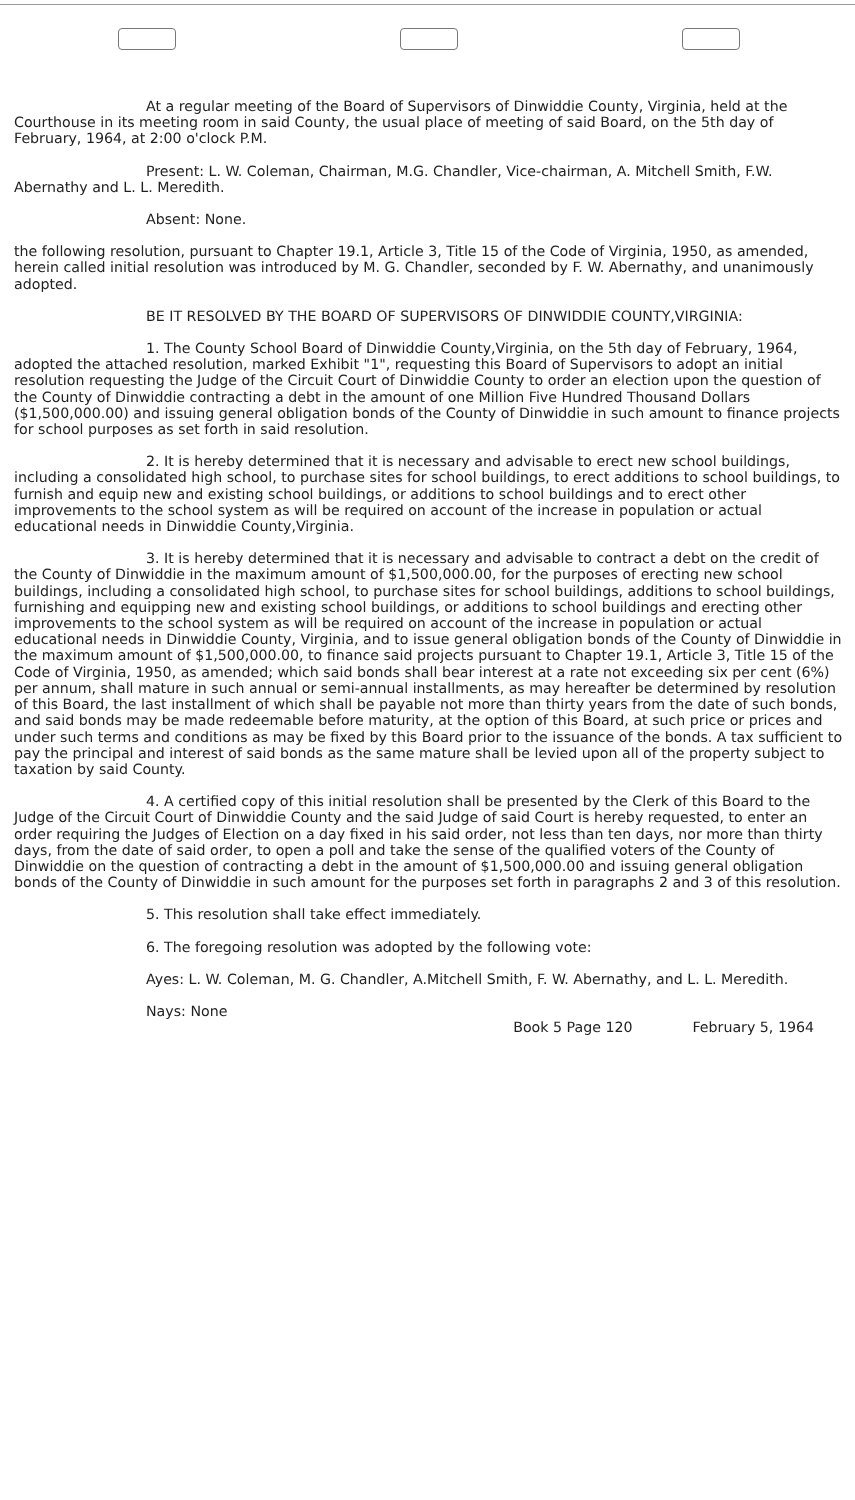At a regular meeting of the Board of Supervisors of Dinwiddie County, Virginia, held at the Courthouse in its meeting room in said County, the usual place of meeting of said Board, on the 5th day of February, 1964, at 2:00 o'clock P.M.
Present: L. W. Coleman, Chairman, M.G. Chandler, Vice-chairman, A. Mitchell Smith, F.W. Abernathy and L. L. Meredith.
Absent: None.
the following resolution, pursuant to Chapter 19.1, Article 3, Title 15 of the Code of Virginia, 1950, as amended, herein called initial resolution was introduced by M. G. Chandler, seconded by F. W. Abernathy, and unanimously adopted.
BE IT RESOLVED BY THE BOARD OF SUPERVISORS OF DINWIDDIE COUNTY,VIRGINIA:
1. The County School Board of Dinwiddie County,Virginia, on the 5th day of February, 1964, adopted the attached resolution, marked Exhibit "1", requesting this Board of Supervisors to adopt an initial resolution requesting the Judge of the Circuit Court of Dinwiddie County to order an election upon the question of the County of Dinwiddie contracting a debt in the amount of one Million Five Hundred Thousand Dollars ($1,500,000.00) and issuing general obligation bonds of the County of Dinwiddie in such amount to finance projects for school purposes as set forth in said resolution.
2. It is hereby determined that it is necessary and advisable to erect new school buildings, including a consolidated high school, to purchase sites for school buildings, to erect additions to school buildings, to furnish and equip new and existing school buildings, or additions to school buildings and to erect other improvements to the school system as will be required on account of the increase in population or actual educational needs in Dinwiddie County,Virginia.
3. It is hereby determined that it is necessary and advisable to contract a debt on the credit of the County of Dinwiddie in the maximum amount of $1,500,000.00, for the purposes of erecting new school buildings, including a consolidated high school, to purchase sites for school buildings, additions to school buildings, furnishing and equipping new and existing school buildings, or additions to school buildings and erecting other improvements to the school system as will be required on account of the increase in population or actual educational needs in Dinwiddie County, Virginia, and to issue general obligation bonds of the County of Dinwiddie in the maximum amount of $1,500,000.00, to finance said projects pursuant to Chapter 19.1, Article 3, Title 15 of the Code of Virginia, 1950, as amended; which said bonds shall bear interest at a rate not exceeding six per cent (6%) per annum, shall mature in such annual or semi-annual installments, as may hereafter be determined by resolution of this Board, the last installment of which shall be payable not more than thirty years from the date of such bonds, and said bonds may be made redeemable before maturity, at the option of this Board, at such price or prices and under such terms and conditions as may be fixed by this Board prior to the issuance of the bonds. A tax sufficient to pay the principal and interest of said bonds as the same mature shall be levied upon all of the property subject to taxation by said County.
4. A certified copy of this initial resolution shall be presented by the Clerk of this Board to the Judge of the Circuit Court of Dinwiddie County and the said Judge of said Court is hereby requested, to enter an order requiring the Judges of Election on a day fixed in his said order, not less than ten days, nor more than thirty days, from the date of said order, to open a poll and take the sense of the qualified voters of the County of Dinwiddie on the question of contracting a debt in the amount of $1,500,000.00 and issuing general obligation bonds of the County of Dinwiddie in such amount for the purposes set forth in paragraphs 2 and 3 of this resolution.
5. This resolution shall take effect immediately.
6. The foregoing resolution was adopted by the following vote:
Ayes: L. W. Coleman, M. G. Chandler, A.Mitchell Smith, F. W. Abernathy, and L. L. Meredith.
Nays: None
Book 5 Page 120 February 5, 1964